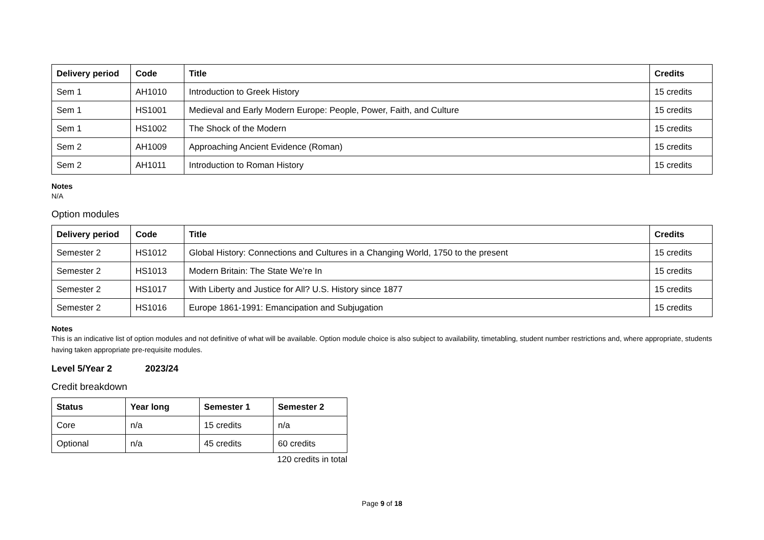| Delivery period | Code | Title | Credits |
| --- | --- | --- | --- |
| Sem 1 | AH1010 | Introduction to Greek History | 15 credits |
| Sem 1 | HS1001 | Medieval and Early Modern Europe: People, Power, Faith, and Culture | 15 credits |
| Sem 1 | HS1002 | The Shock of the Modern | 15 credits |
| Sem 2 | AH1009 | Approaching Ancient Evidence (Roman) | 15 credits |
| Sem 2 | AH1011 | Introduction to Roman History | 15 credits |
Notes
N/A
Option modules
| Delivery period | Code | Title | Credits |
| --- | --- | --- | --- |
| Semester 2 | HS1012 | Global History: Connections and Cultures in a Changing World, 1750 to the present | 15 credits |
| Semester 2 | HS1013 | Modern Britain: The State We’re In | 15 credits |
| Semester 2 | HS1017 | With Liberty and Justice for All? U.S. History since 1877 | 15 credits |
| Semester 2 | HS1016 | Europe 1861-1991: Emancipation and Subjugation | 15 credits |
Notes
This is an indicative list of option modules and not definitive of what will be available. Option module choice is also subject to availability, timetabling, student number restrictions and, where appropriate, students having taken appropriate pre-requisite modules.
Level 5/Year 2 2023/24
Credit breakdown
| Status | Year long | Semester 1 | Semester 2 |
| --- | --- | --- | --- |
| Core | n/a | 15 credits | n/a |
| Optional | n/a | 45 credits | 60 credits |
120 credits in total
Page 9 of 18